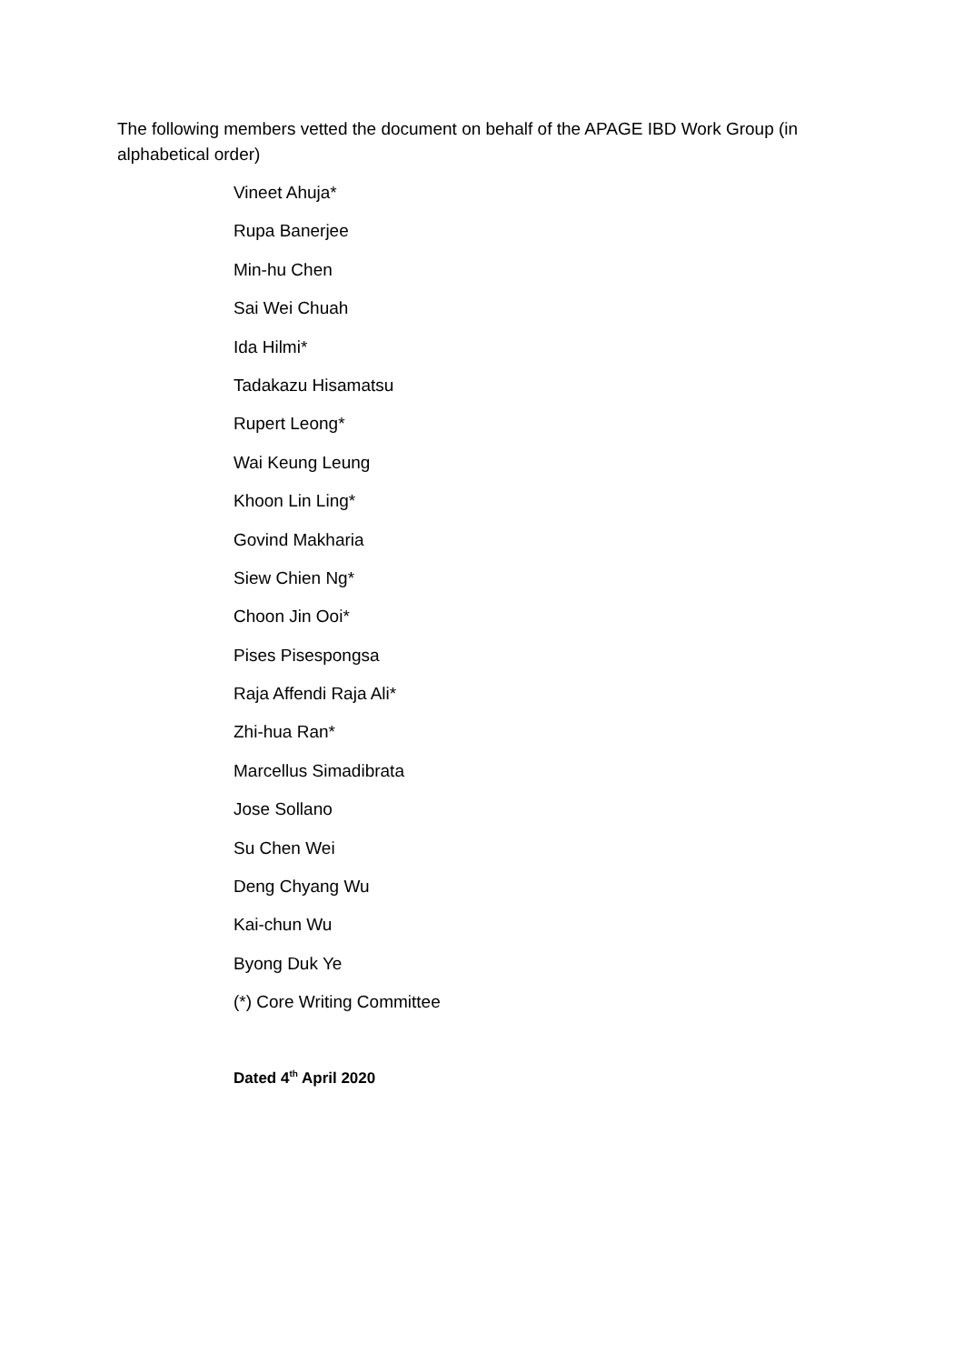The following members vetted the document on behalf of the APAGE IBD Work Group (in alphabetical order)
Vineet Ahuja*
Rupa Banerjee
Min-hu Chen
Sai Wei Chuah
Ida Hilmi*
Tadakazu Hisamatsu
Rupert Leong*
Wai Keung Leung
Khoon Lin Ling*
Govind Makharia
Siew Chien Ng*
Choon Jin Ooi*
Pises Pisespongsa
Raja Affendi Raja Ali*
Zhi-hua Ran*
Marcellus Simadibrata
Jose Sollano
Su Chen Wei
Deng Chyang Wu
Kai-chun Wu
Byong Duk Ye
(*) Core Writing Committee
Dated 4<sup>th</sup> April 2020